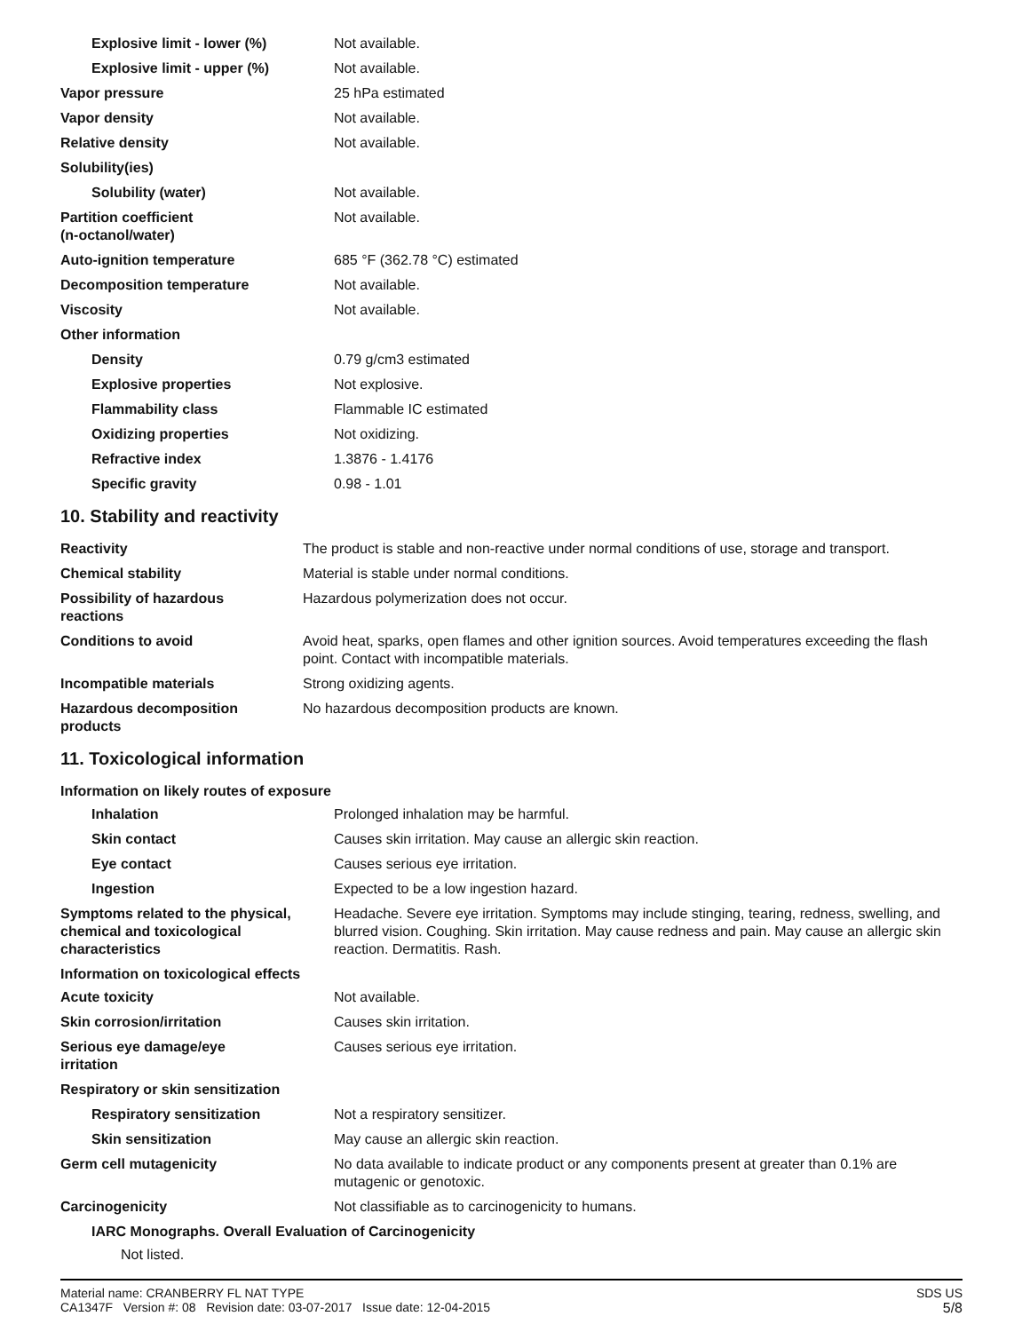| Explosive limit - lower (%) | Not available. |
| Explosive limit - upper (%) | Not available. |
| Vapor pressure | 25 hPa estimated |
| Vapor density | Not available. |
| Relative density | Not available. |
| Solubility(ies) | |
| Solubility (water) | Not available. |
| Partition coefficient (n-octanol/water) | Not available. |
| Auto-ignition temperature | 685 °F (362.78 °C) estimated |
| Decomposition temperature | Not available. |
| Viscosity | Not available. |
| Other information | |
| Density | 0.79 g/cm3 estimated |
| Explosive properties | Not explosive. |
| Flammability class | Flammable IC estimated |
| Oxidizing properties | Not oxidizing. |
| Refractive index | 1.3876 - 1.4176 |
| Specific gravity | 0.98 - 1.01 |
10. Stability and reactivity
| Reactivity | The product is stable and non-reactive under normal conditions of use, storage and transport. |
| Chemical stability | Material is stable under normal conditions. |
| Possibility of hazardous reactions | Hazardous polymerization does not occur. |
| Conditions to avoid | Avoid heat, sparks, open flames and other ignition sources. Avoid temperatures exceeding the flash point. Contact with incompatible materials. |
| Incompatible materials | Strong oxidizing agents. |
| Hazardous decomposition products | No hazardous decomposition products are known. |
11. Toxicological information
Information on likely routes of exposure
| Inhalation | Prolonged inhalation may be harmful. |
| Skin contact | Causes skin irritation. May cause an allergic skin reaction. |
| Eye contact | Causes serious eye irritation. |
| Ingestion | Expected to be a low ingestion hazard. |
| Symptoms related to the physical, chemical and toxicological characteristics | Headache. Severe eye irritation. Symptoms may include stinging, tearing, redness, swelling, and blurred vision. Coughing. Skin irritation. May cause redness and pain. May cause an allergic skin reaction. Dermatitis. Rash. |
Information on toxicological effects
| Acute toxicity | Not available. |
| Skin corrosion/irritation | Causes skin irritation. |
| Serious eye damage/eye irritation | Causes serious eye irritation. |
| Respiratory or skin sensitization | |
| Respiratory sensitization | Not a respiratory sensitizer. |
| Skin sensitization | May cause an allergic skin reaction. |
| Germ cell mutagenicity | No data available to indicate product or any components present at greater than 0.1% are mutagenic or genotoxic. |
| Carcinogenicity | Not classifiable as to carcinogenicity to humans. |
IARC Monographs. Overall Evaluation of Carcinogenicity
Not listed.
Material name: CRANBERRY FL NAT TYPE
CA1347F Version #: 08 Revision date: 03-07-2017 Issue date: 12-04-2015
SDS US
5/8